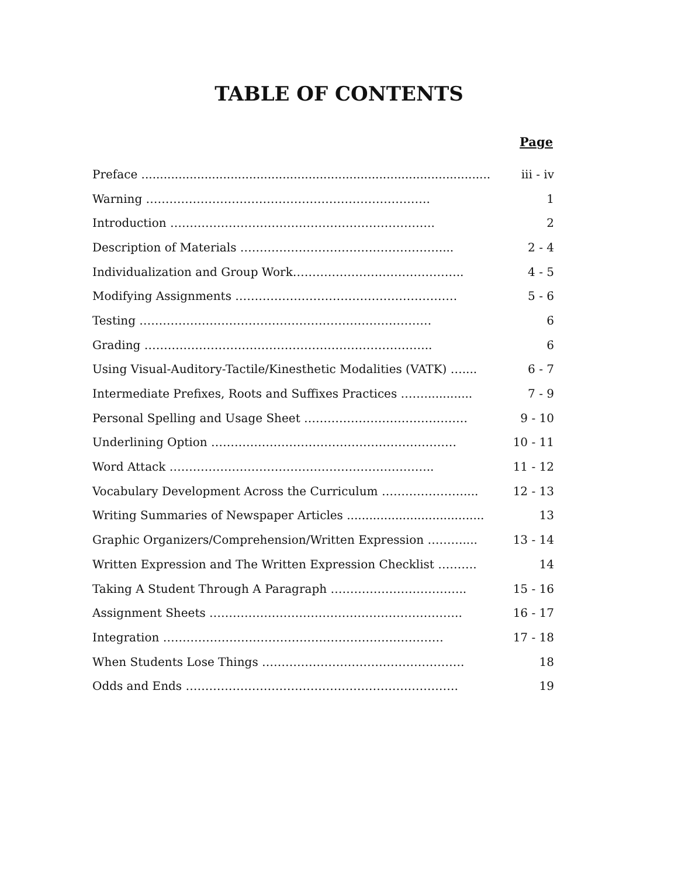TABLE OF CONTENTS
Page
| Preface .............................................................................................. | iii - iv |
| Warning ………………………………………………………………. | 1 |
| Introduction ………………………………………………………….. | 2 |
| Description of Materials …………………………………………….... | 2 - 4 |
| Individualization and Group Work…………………………………….. | 4 - 5 |
| Modifying Assignments ………………………………………………… | 5 - 6 |
| Testing ………………………………………………………………… | 6 |
| Grading ……………………………………………………………….. | 6 |
| Using Visual-Auditory-Tactile/Kinesthetic Modalities (VATK) ….... | 6 - 7 |
| Intermediate Prefixes, Roots and Suffixes Practices ……............. | 7 - 9 |
| Personal Spelling and Usage Sheet …………………………………… | 9 - 10 |
| Underlining Option ……………………………………………………… | 10 - 11 |
| Word Attack ………………………………………………………….. | 11 - 12 |
| Vocabulary Development Across the Curriculum ………………….... | 12 - 13 |
| Writing Summaries of Newspaper Articles ..................................... | 13 |
| Graphic Organizers/Comprehension/Written Expression ……….... | 13 - 14 |
| Written Expression and The Written Expression Checklist ………. | 14 |
| Taking A Student Through A Paragraph …………………………….. | 15 - 16 |
| Assignment Sheets ……………………………………………………….. | 16 - 17 |
| Integration ……………………………………………………………… | 17 - 18 |
| When Students Lose Things ……………………………………………. | 18 |
| Odds and Ends ……………………………………………………………. | 19 |